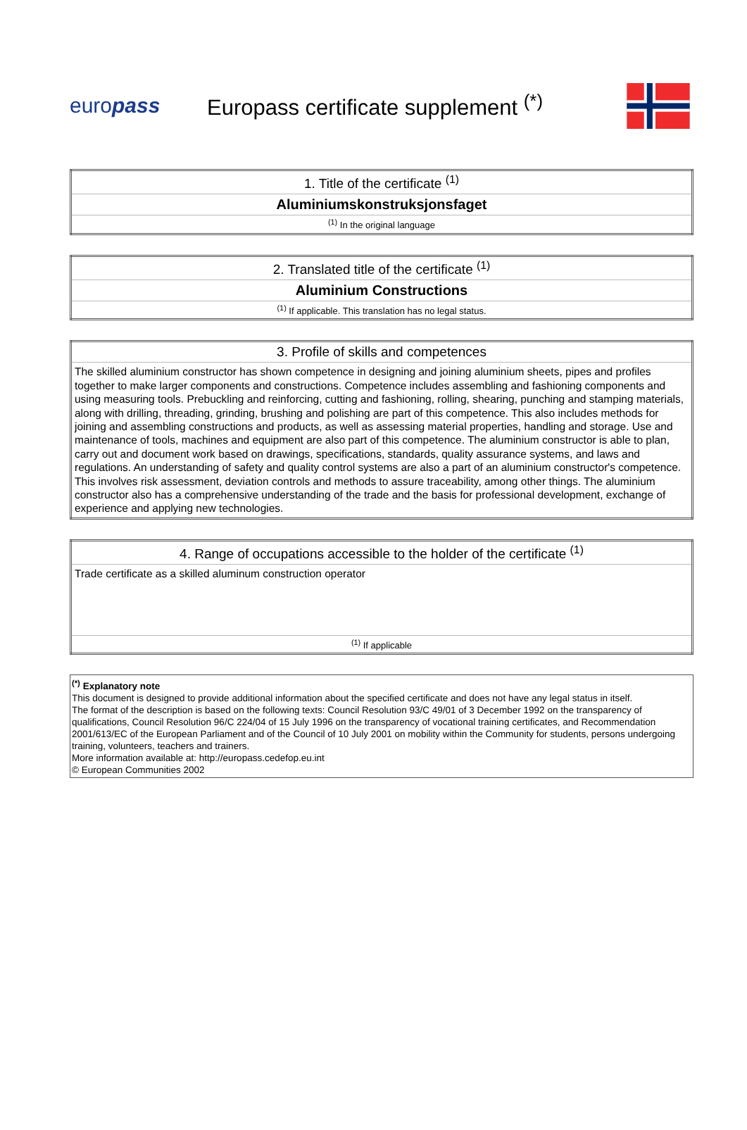europass
Europass certificate supplement <sup>(*)</sup>
| 1. Title of the certificate <sup>(1)</sup> |
| Aluminiumskonstruksjonsfaget |
| <sup>(1)</sup> In the original language |
| 2. Translated title of the certificate <sup>(1)</sup> |
| Aluminium Constructions |
| <sup>(1)</sup> If applicable. This translation has no legal status. |
| 3. Profile of skills and competences |
| The skilled aluminium constructor has shown competence in designing and joining aluminium sheets, pipes and profiles together to make larger components and constructions. Competence includes assembling and fashioning components and using measuring tools. Prebuckling and reinforcing, cutting and fashioning, rolling, shearing, punching and stamping materials, along with drilling, threading, grinding, brushing and polishing are part of this competence. This also includes methods for joining and assembling constructions and products, as well as assessing material properties, handling and storage. Use and maintenance of tools, machines and equipment are also part of this competence. The aluminium constructor is able to plan, carry out and document work based on drawings, specifications, standards, quality assurance systems, and laws and regulations. An understanding of safety and quality control systems are also a part of an aluminium constructor's competence. This involves risk assessment, deviation controls and methods to assure traceability, among other things. The aluminium constructor also has a comprehensive understanding of the trade and the basis for professional development, exchange of experience and applying new technologies. |
| 4. Range of occupations accessible to the holder of the certificate <sup>(1)</sup> |
| Trade certificate as a skilled aluminum construction operator |
| <sup>(1)</sup> If applicable |
<sup>(*)</sup> Explanatory note
This document is designed to provide additional information about the specified certificate and does not have any legal status in itself.
The format of the description is based on the following texts: Council Resolution 93/C 49/01 of 3 December 1992 on the transparency of qualifications, Council Resolution 96/C 224/04 of 15 July 1996 on the transparency of vocational training certificates, and Recommendation 2001/613/EC of the European Parliament and of the Council of 10 July 2001 on mobility within the Community for students, persons undergoing training, volunteers, teachers and trainers.
More information available at: http://europass.cedefop.eu.int
© European Communities 2002